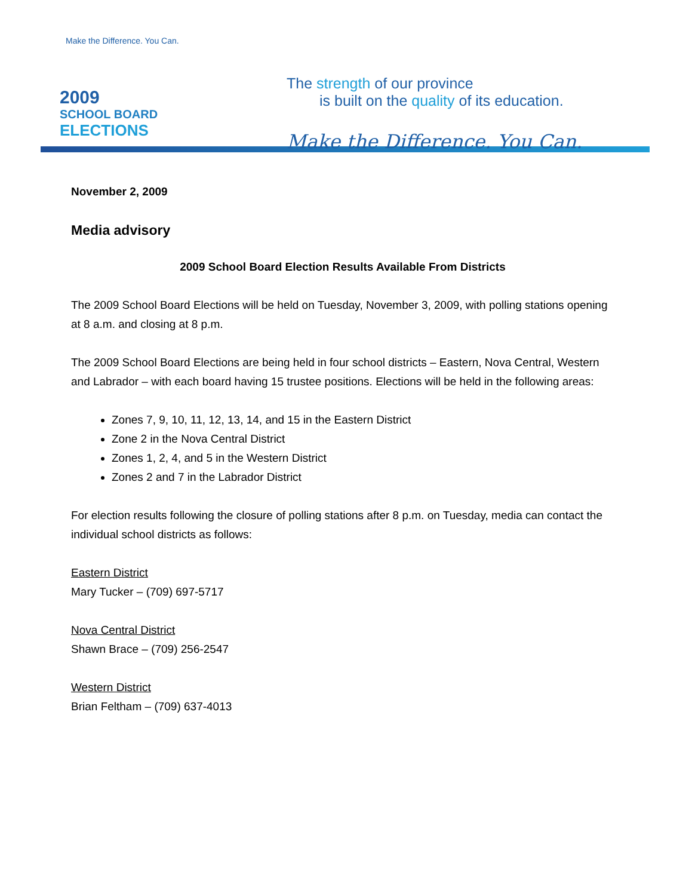Make the Difference. You Can.
2009
SCHOOL BOARD
ELECTIONS
The strength of our province
is built on the quality of its education.
Make the Difference. You Can.
November 2, 2009
Media advisory
2009 School Board Election Results Available From Districts
The 2009 School Board Elections will be held on Tuesday, November 3, 2009, with polling stations opening at 8 a.m. and closing at 8 p.m.
The 2009 School Board Elections are being held in four school districts – Eastern, Nova Central, Western and Labrador – with each board having 15 trustee positions. Elections will be held in the following areas:
Zones 7, 9, 10, 11, 12, 13, 14, and 15 in the Eastern District
Zone 2 in the Nova Central District
Zones 1, 2, 4, and 5 in the Western District
Zones 2 and 7 in the Labrador District
For election results following the closure of polling stations after 8 p.m. on Tuesday, media can contact the individual school districts as follows:
Eastern District
Mary Tucker – (709) 697-5717
Nova Central District
Shawn Brace – (709) 256-2547
Western District
Brian Feltham – (709) 637-4013